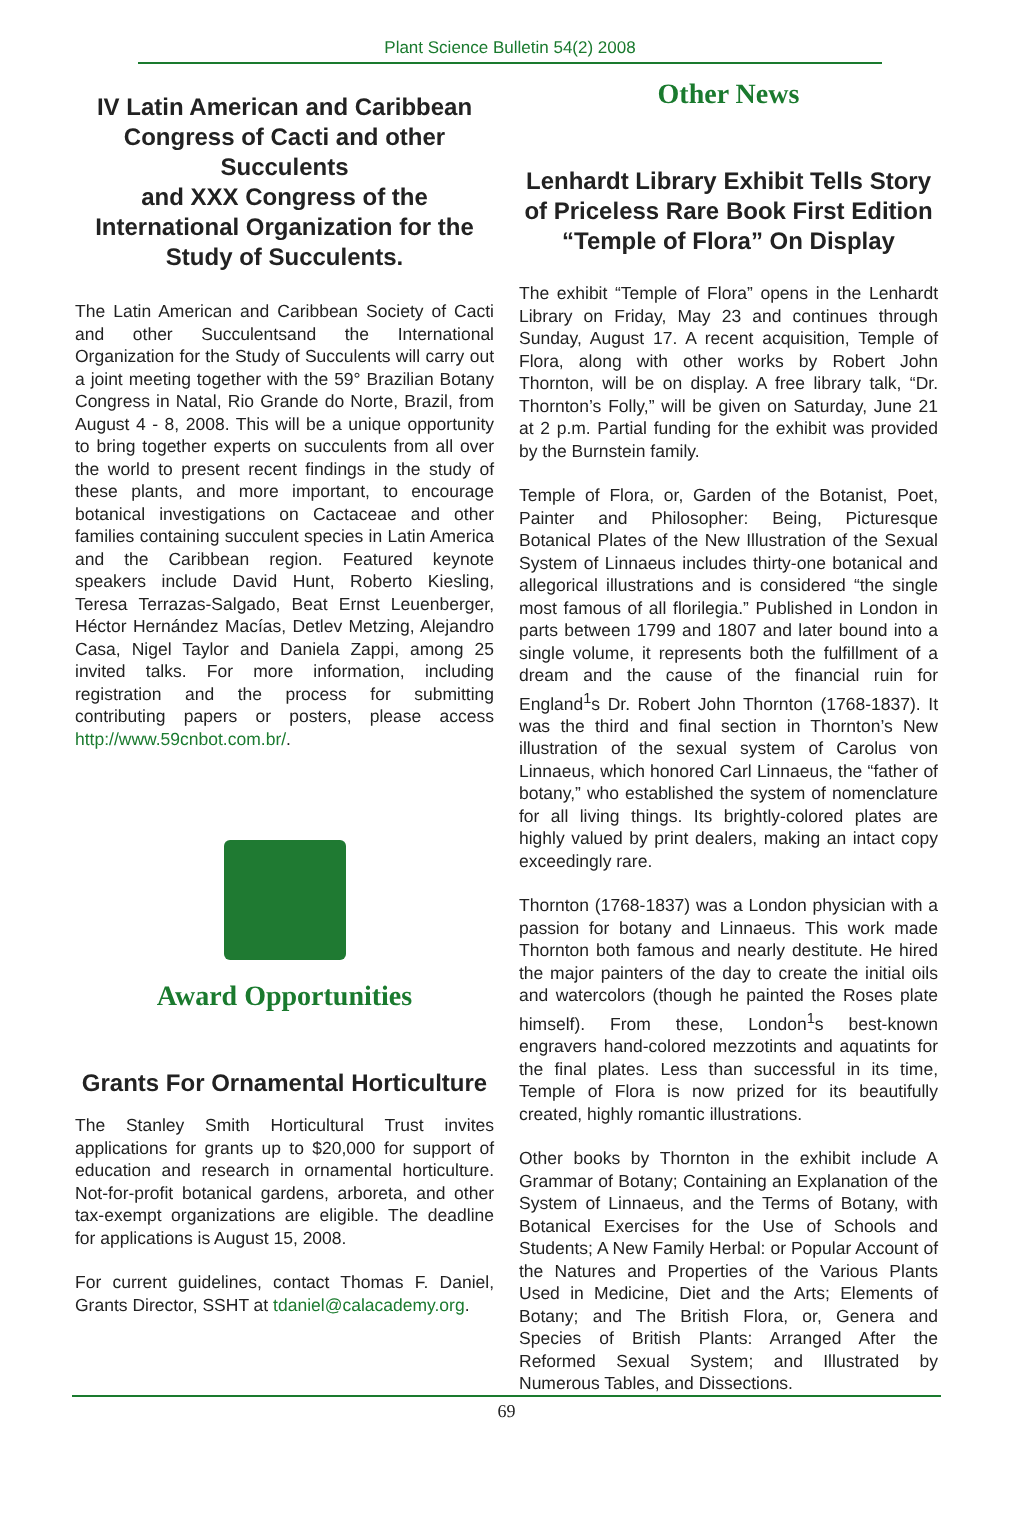Plant Science Bulletin 54(2) 2008
IV Latin American and Caribbean Congress of Cacti and other Succulents
and XXX Congress of the International Organization for the Study of Succulents.
The Latin American and Caribbean Society of Cacti and other Succulentsand the International Organization for the Study of Succulents will carry out a joint meeting together with the 59° Brazilian Botany Congress in Natal, Rio Grande do Norte, Brazil, from August 4 - 8, 2008. This will be a unique opportunity to bring together experts on succulents from all over the world to present recent findings in the study of these plants, and more important, to encourage botanical investigations on Cactaceae and other families containing succulent species in Latin America and the Caribbean region. Featured keynote speakers include David Hunt, Roberto Kiesling, Teresa Terrazas-Salgado, Beat Ernst Leuenberger, Héctor Hernández Macías, Detlev Metzing, Alejandro Casa, Nigel Taylor and Daniela Zappi, among 25 invited talks. For more information, including registration and the process for submitting contributing papers or posters, please access http://www.59cnbot.com.br/.
Award Opportunities
Grants For Ornamental Horticulture
The Stanley Smith Horticultural Trust invites applications for grants up to $20,000 for support of education and research in ornamental horticulture. Not-for-profit botanical gardens, arboreta, and other tax-exempt organizations are eligible. The deadline for applications is August 15, 2008.
For current guidelines, contact Thomas F. Daniel, Grants Director, SSHT at tdaniel@calacademy.org.
Other News
Lenhardt Library Exhibit Tells Story of Priceless Rare Book First Edition “Temple of Flora” On Display
The exhibit “Temple of Flora” opens in the Lenhardt Library on Friday, May 23 and continues through Sunday, August 17. A recent acquisition, Temple of Flora, along with other works by Robert John Thornton, will be on display. A free library talk, “Dr. Thornton’s Folly,” will be given on Saturday, June 21 at 2 p.m. Partial funding for the exhibit was provided by the Burnstein family.
Temple of Flora, or, Garden of the Botanist, Poet, Painter and Philosopher: Being, Picturesque Botanical Plates of the New Illustration of the Sexual System of Linnaeus includes thirty-one botanical and allegorical illustrations and is considered “the single most famous of all florilegia.” Published in London in parts between 1799 and 1807 and later bound into a single volume, it represents both the fulfillment of a dream and the cause of the financial ruin for England<sup>1</sup>s Dr. Robert John Thornton (1768-1837). It was the third and final section in Thornton’s New illustration of the sexual system of Carolus von Linnaeus, which honored Carl Linnaeus, the “father of botany,” who established the system of nomenclature for all living things. Its brightly-colored plates are highly valued by print dealers, making an intact copy exceedingly rare.
Thornton (1768-1837) was a London physician with a passion for botany and Linnaeus. This work made Thornton both famous and nearly destitute. He hired the major painters of the day to create the initial oils and watercolors (though he painted the Roses plate himself). From these, London<sup>1</sup>s best-known engravers hand-colored mezzotints and aquatints for the final plates. Less than successful in its time, Temple of Flora is now prized for its beautifully created, highly romantic illustrations.
Other books by Thornton in the exhibit include A Grammar of Botany; Containing an Explanation of the System of Linnaeus, and the Terms of Botany, with Botanical Exercises for the Use of Schools and Students; A New Family Herbal: or Popular Account of the Natures and Properties of the Various Plants Used in Medicine, Diet and the Arts; Elements of Botany; and The British Flora, or, Genera and Species of British Plants: Arranged After the Reformed Sexual System; and Illustrated by Numerous Tables, and Dissections.
69